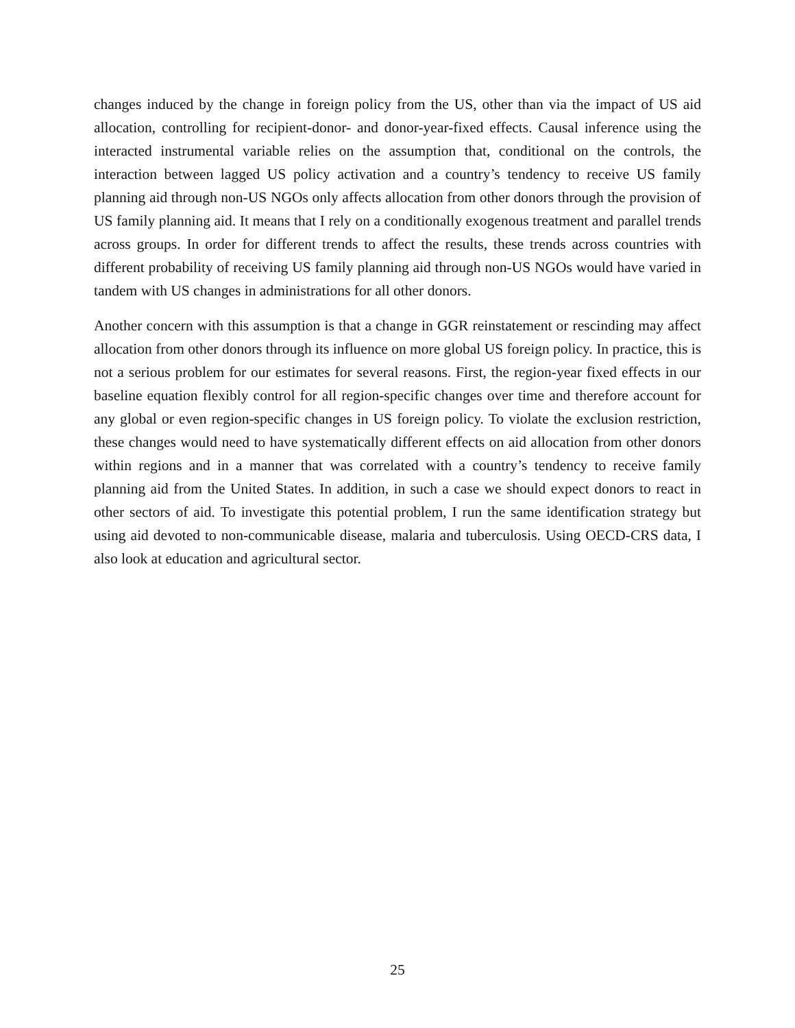changes induced by the change in foreign policy from the US, other than via the impact of US aid allocation, controlling for recipient-donor- and donor-year-fixed effects. Causal inference using the interacted instrumental variable relies on the assumption that, conditional on the controls, the interaction between lagged US policy activation and a country’s tendency to receive US family planning aid through non-US NGOs only affects allocation from other donors through the provision of US family planning aid. It means that I rely on a conditionally exogenous treatment and parallel trends across groups. In order for different trends to affect the results, these trends across countries with different probability of receiving US family planning aid through non-US NGOs would have varied in tandem with US changes in administrations for all other donors.
Another concern with this assumption is that a change in GGR reinstatement or rescinding may affect allocation from other donors through its influence on more global US foreign policy. In practice, this is not a serious problem for our estimates for several reasons. First, the region-year fixed effects in our baseline equation flexibly control for all region-specific changes over time and therefore account for any global or even region-specific changes in US foreign policy. To violate the exclusion restriction, these changes would need to have systematically different effects on aid allocation from other donors within regions and in a manner that was correlated with a country’s tendency to receive family planning aid from the United States. In addition, in such a case we should expect donors to react in other sectors of aid. To investigate this potential problem, I run the same identification strategy but using aid devoted to non-communicable disease, malaria and tuberculosis. Using OECD-CRS data, I also look at education and agricultural sector.
25